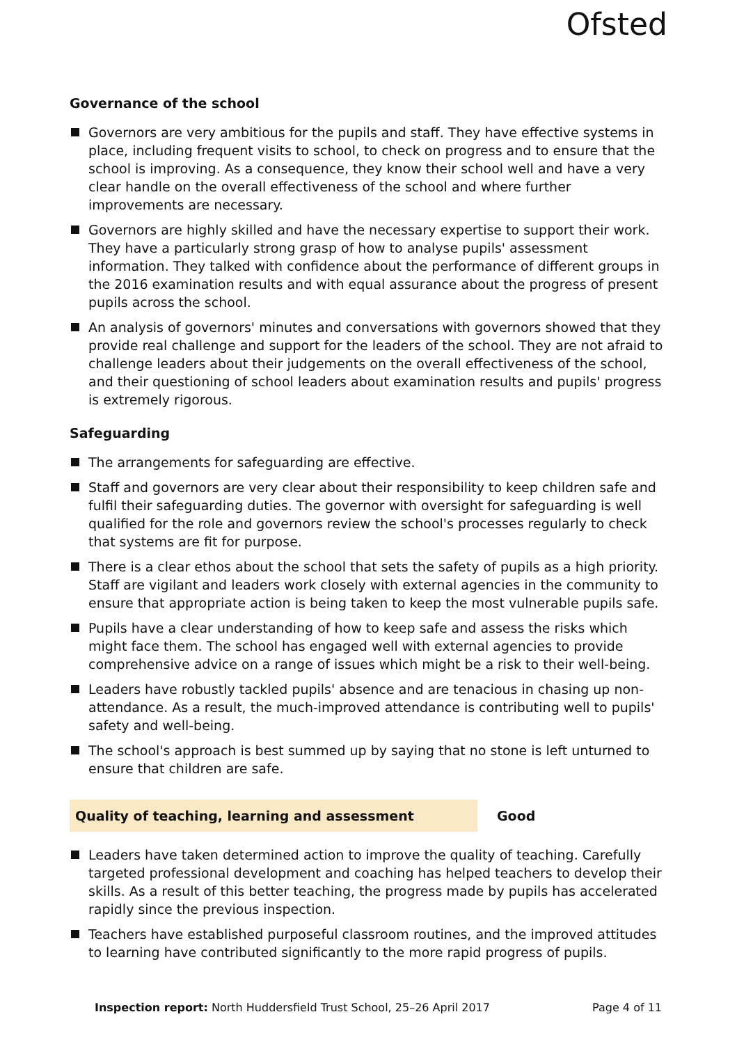Ofsted
Governance of the school
Governors are very ambitious for the pupils and staff. They have effective systems in place, including frequent visits to school, to check on progress and to ensure that the school is improving. As a consequence, they know their school well and have a very clear handle on the overall effectiveness of the school and where further improvements are necessary.
Governors are highly skilled and have the necessary expertise to support their work. They have a particularly strong grasp of how to analyse pupils' assessment information. They talked with confidence about the performance of different groups in the 2016 examination results and with equal assurance about the progress of present pupils across the school.
An analysis of governors' minutes and conversations with governors showed that they provide real challenge and support for the leaders of the school. They are not afraid to challenge leaders about their judgements on the overall effectiveness of the school, and their questioning of school leaders about examination results and pupils' progress is extremely rigorous.
Safeguarding
The arrangements for safeguarding are effective.
Staff and governors are very clear about their responsibility to keep children safe and fulfil their safeguarding duties. The governor with oversight for safeguarding is well qualified for the role and governors review the school's processes regularly to check that systems are fit for purpose.
There is a clear ethos about the school that sets the safety of pupils as a high priority. Staff are vigilant and leaders work closely with external agencies in the community to ensure that appropriate action is being taken to keep the most vulnerable pupils safe.
Pupils have a clear understanding of how to keep safe and assess the risks which might face them. The school has engaged well with external agencies to provide comprehensive advice on a range of issues which might be a risk to their well-being.
Leaders have robustly tackled pupils' absence and are tenacious in chasing up non-attendance. As a result, the much-improved attendance is contributing well to pupils' safety and well-being.
The school's approach is best summed up by saying that no stone is left unturned to ensure that children are safe.
Quality of teaching, learning and assessment Good
Leaders have taken determined action to improve the quality of teaching. Carefully targeted professional development and coaching has helped teachers to develop their skills. As a result of this better teaching, the progress made by pupils has accelerated rapidly since the previous inspection.
Teachers have established purposeful classroom routines, and the improved attitudes to learning have contributed significantly to the more rapid progress of pupils.
Inspection report: North Huddersfield Trust School, 25–26 April 2017
Page 4 of 11